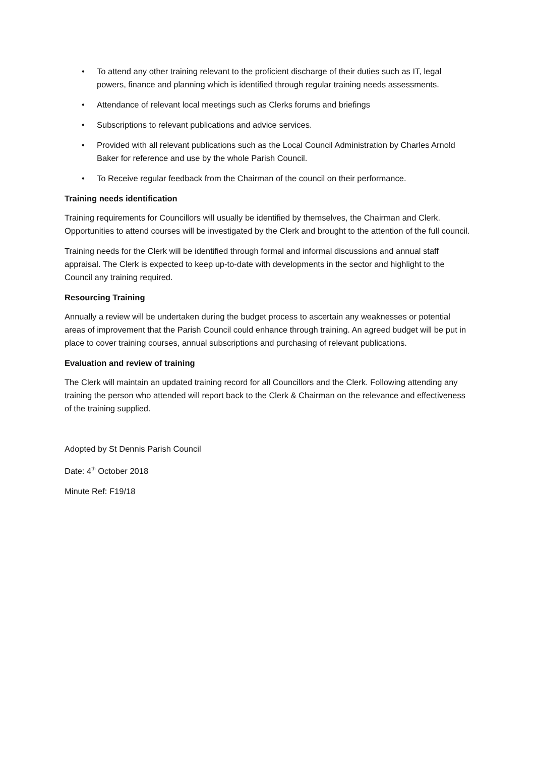• To attend any other training relevant to the proficient discharge of their duties such as IT, legal powers, finance and planning which is identified through regular training needs assessments.
• Attendance of relevant local meetings such as Clerks forums and briefings
• Subscriptions to relevant publications and advice services.
• Provided with all relevant publications such as the Local Council Administration by Charles Arnold Baker for reference and use by the whole Parish Council.
• To Receive regular feedback from the Chairman of the council on their performance.
Training needs identification
Training requirements for Councillors will usually be identified by themselves, the Chairman and Clerk. Opportunities to attend courses will be investigated by the Clerk and brought to the attention of the full council.
Training needs for the Clerk will be identified through formal and informal discussions and annual staff appraisal. The Clerk is expected to keep up-to-date with developments in the sector and highlight to the Council any training required.
Resourcing Training
Annually a review will be undertaken during the budget process to ascertain any weaknesses or potential areas of improvement that the Parish Council could enhance through training. An agreed budget will be put in place to cover training courses, annual subscriptions and purchasing of relevant publications.
Evaluation and review of training
The Clerk will maintain an updated training record for all Councillors and the Clerk. Following attending any training the person who attended will report back to the Clerk & Chairman on the relevance and effectiveness of the training supplied.
Adopted by St Dennis Parish Council
Date: 4<sup>th</sup> October 2018
Minute Ref: F19/18